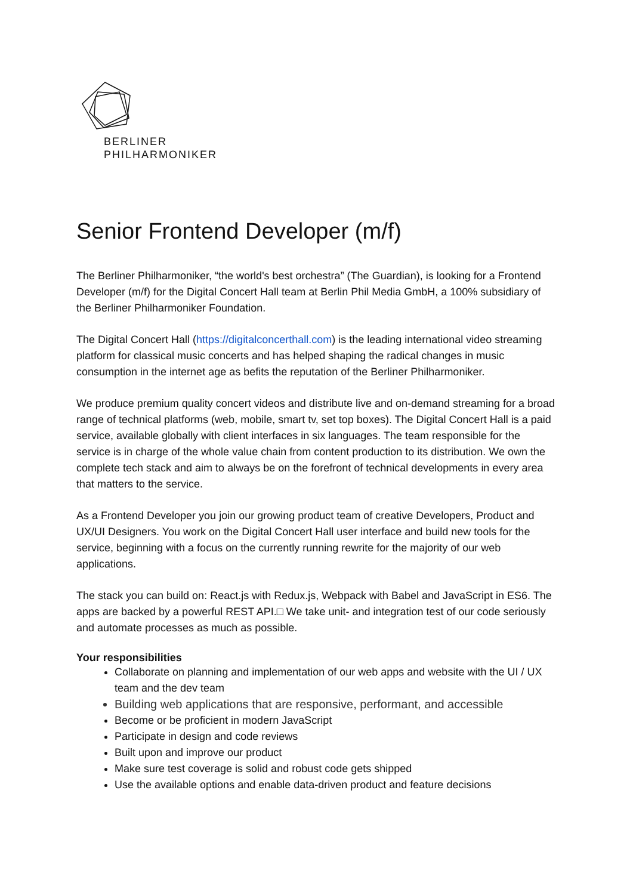BERLINER
PHILHARMONIKER
Senior Frontend Developer (m/f)
The Berliner Philharmoniker, “the world's best orchestra” (The Guardian), is looking for a Frontend Developer (m/f) for the Digital Concert Hall team at Berlin Phil Media GmbH, a 100% subsidiary of the Berliner Philharmoniker Foundation.
The Digital Concert Hall (https://digitalconcerthall.com) is the leading international video streaming platform for classical music concerts and has helped shaping the radical changes in music consumption in the internet age as befits the reputation of the Berliner Philharmoniker.
We produce premium quality concert videos and distribute live and on-demand streaming for a broad range of technical platforms (web, mobile, smart tv, set top boxes). The Digital Concert Hall is a paid service, available globally with client interfaces in six languages. The team responsible for the service is in charge of the whole value chain from content production to its distribution. We own the complete tech stack and aim to always be on the forefront of technical developments in every area that matters to the service.
As a Frontend Developer you join our growing product team of creative Developers, Product and UX/UI Designers. You work on the Digital Concert Hall user interface and build new tools for the service, beginning with a focus on the currently running rewrite for the majority of our web applications.
The stack you can build on: React.js with Redux.js, Webpack with Babel and JavaScript in ES6. The apps are backed by a powerful REST API.□ We take unit- and integration test of our code seriously and automate processes as much as possible.
Your responsibilities
Collaborate on planning and implementation of our web apps and website with the UI / UX team and the dev team
Building web applications that are responsive, performant, and accessible
Become or be proficient in modern JavaScript
Participate in design and code reviews
Built upon and improve our product
Make sure test coverage is solid and robust code gets shipped
Use the available options and enable data-driven product and feature decisions